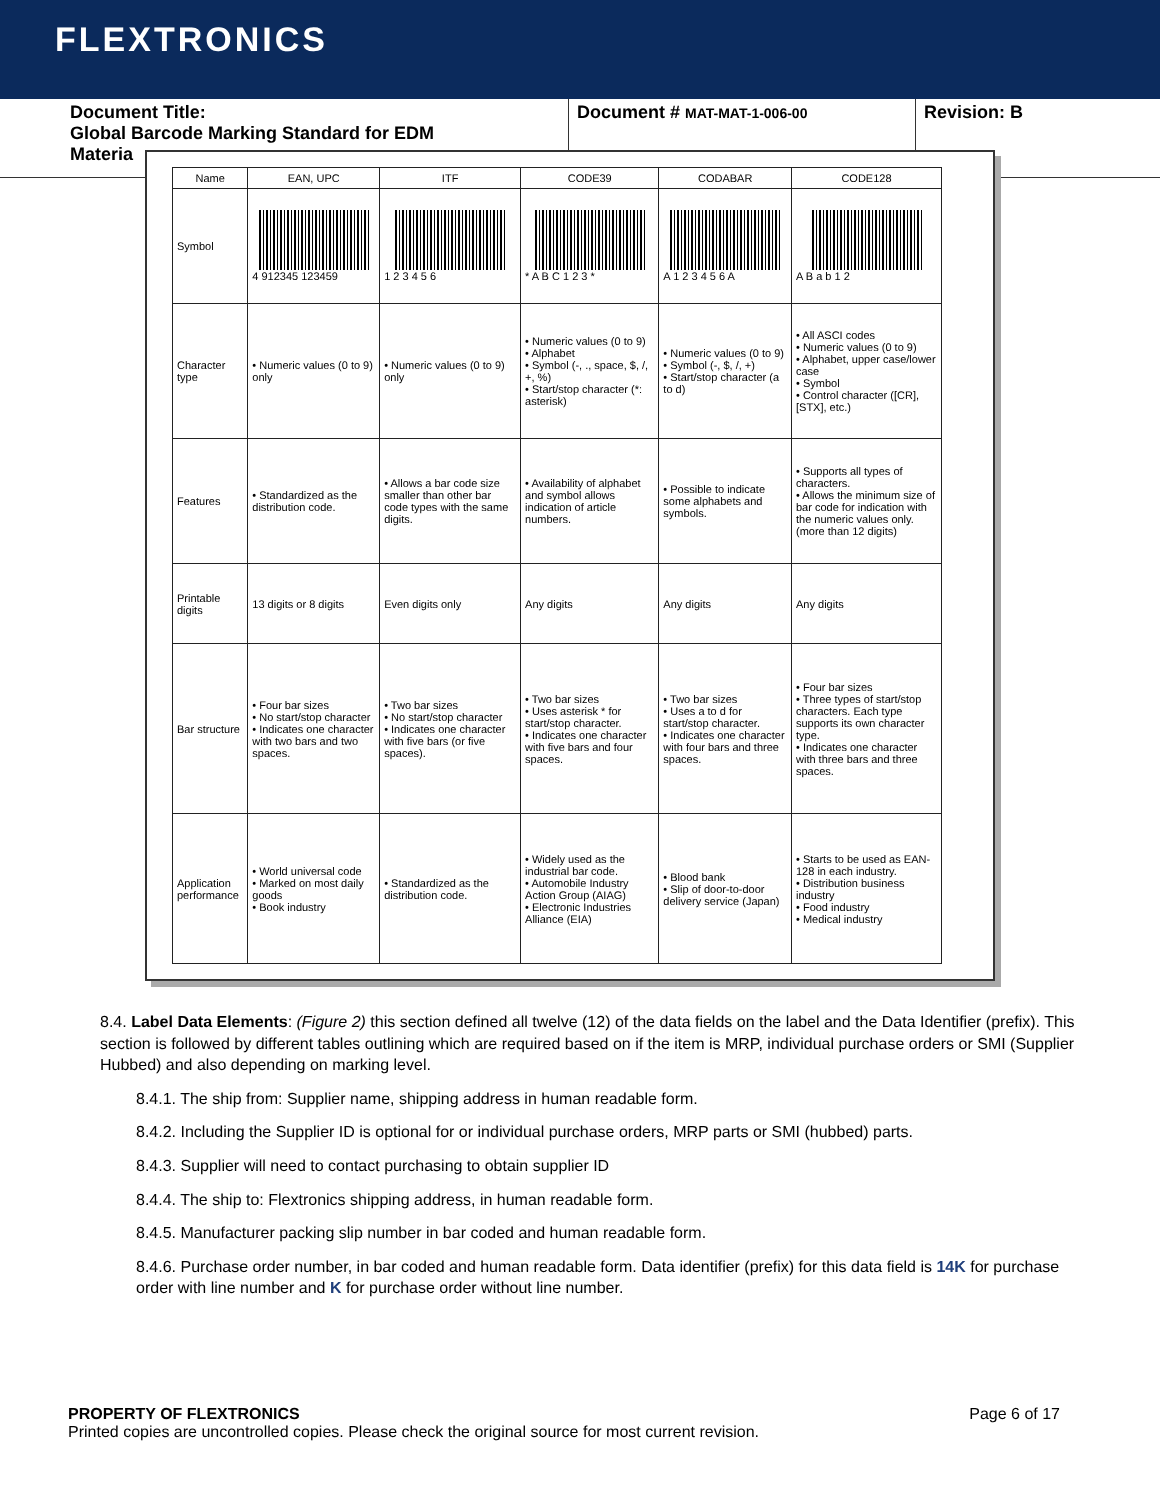FLEXTRONICS
Document Title:
Global Barcode Marking Standard for EDM
Materia
Document # MAT-MAT-1-006-00
Revision: B
| Name | EAN, UPC | ITF | CODE39 | CODABAR | CODE128 |
| --- | --- | --- | --- | --- | --- |
| Symbol | 4 912345 123459 | 1 2 3 4 5 6 | * A B C 1 2 3 * | A 1 2 3 4 5 6 A | A B a b 1 2 |
| Character type | • Numeric values (0 to 9) only | • Numeric values (0 to 9) only | • Numeric values (0 to 9) • Alphabet • Symbol (-, ., space, $, /, +, %) • Start/stop character (*: asterisk) | • Numeric values (0 to 9) • Symbol (-, $, /, +) • Start/stop character (a to d) | • All ASCI codes • Numeric values (0 to 9) • Alphabet, upper case/lower case • Symbol • Control character ([CR], [STX], etc.) |
| Features | • Standardized as the distribution code. | • Allows a bar code size smaller than other bar code types with the same digits. | • Availability of alphabet and symbol allows indication of article numbers. | • Possible to indicate some alphabets and symbols. | • Supports all types of characters. • Allows the minimum size of bar code for indication with the numeric values only. (more than 12 digits) |
| Printable digits | 13 digits or 8 digits | Even digits only | Any digits | Any digits | Any digits |
| Bar structure | • Four bar sizes • No start/stop character • Indicates one character with two bars and two spaces. | • Two bar sizes • No start/stop character • Indicates one character with five bars (or five spaces). | • Two bar sizes • Uses asterisk * for start/stop character. • Indicates one character with five bars and four spaces. | • Two bar sizes • Uses a to d for start/stop character. • Indicates one character with four bars and three spaces. | • Four bar sizes • Three types of start/stop characters. Each type supports its own character type. • Indicates one character with three bars and three spaces. |
| Application performance | • World universal code • Marked on most daily goods • Book industry | • Standardized as the distribution code. | • Widely used as the industrial bar code. • Automobile Industry Action Group (AIAG) • Electronic Industries Alliance (EIA) | • Blood bank • Slip of door-to-door delivery service (Japan) | • Starts to be used as EAN-128 in each industry. • Distribution business industry • Food industry • Medical industry |
8.4. Label Data Elements: (Figure 2) this section defined all twelve (12) of the data fields on the label and the Data Identifier (prefix). This section is followed by different tables outlining which are required based on if the item is MRP, individual purchase orders or SMI (Supplier Hubbed) and also depending on marking level.
8.4.1. The ship from: Supplier name, shipping address in human readable form.
8.4.2. Including the Supplier ID is optional for or individual purchase orders, MRP parts or SMI (hubbed) parts.
8.4.3. Supplier will need to contact purchasing to obtain supplier ID
8.4.4. The ship to: Flextronics shipping address, in human readable form.
8.4.5. Manufacturer packing slip number in bar coded and human readable form.
8.4.6. Purchase order number, in bar coded and human readable form. Data identifier (prefix) for this data field is 14K for purchase order with line number and K for purchase order without line number.
PROPERTY OF FLEXTRONICS Page 6 of 17
Printed copies are uncontrolled copies. Please check the original source for most current revision.